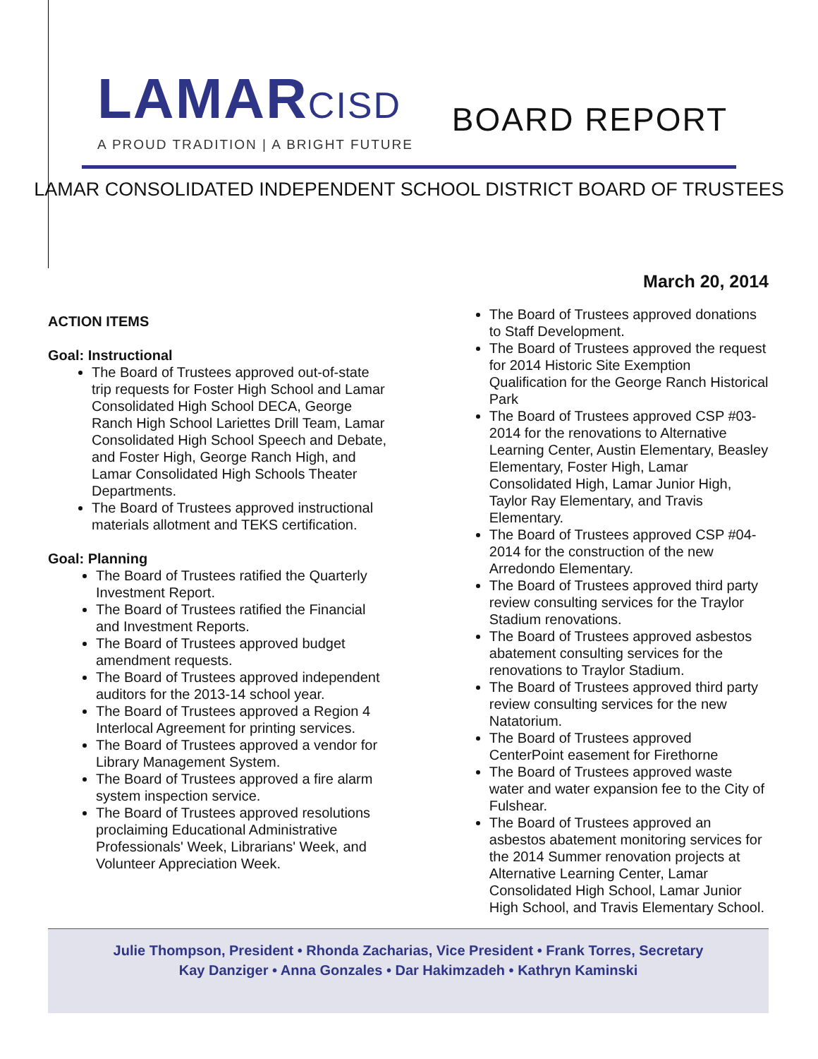LAMARCISD
A PROUD TRADITION | A BRIGHT FUTURE
BOARD REPORT
LAMAR CONSOLIDATED INDEPENDENT SCHOOL DISTRICT BOARD OF TRUSTEES
March 20, 2014
ACTION ITEMS
Goal: Instructional
The Board of Trustees approved out-of-state trip requests for Foster High School and Lamar Consolidated High School DECA, George Ranch High School Lariettes Drill Team, Lamar Consolidated High School Speech and Debate, and Foster High, George Ranch High, and Lamar Consolidated High Schools Theater Departments.
The Board of Trustees approved instructional materials allotment and TEKS certification.
Goal: Planning
The Board of Trustees ratified the Quarterly Investment Report.
The Board of Trustees ratified the Financial and Investment Reports.
The Board of Trustees approved budget amendment requests.
The Board of Trustees approved independent auditors for the 2013-14 school year.
The Board of Trustees approved a Region 4 Interlocal Agreement for printing services.
The Board of Trustees approved a vendor for Library Management System.
The Board of Trustees approved a fire alarm system inspection service.
The Board of Trustees approved resolutions proclaiming Educational Administrative Professionals' Week, Librarians' Week, and Volunteer Appreciation Week.
The Board of Trustees approved donations to Staff Development.
The Board of Trustees approved the request for 2014 Historic Site Exemption Qualification for the George Ranch Historical Park
The Board of Trustees approved CSP #03-2014 for the renovations to Alternative Learning Center, Austin Elementary, Beasley Elementary, Foster High, Lamar Consolidated High, Lamar Junior High, Taylor Ray Elementary, and Travis Elementary.
The Board of Trustees approved CSP #04-2014 for the construction of the new Arredondo Elementary.
The Board of Trustees approved third party review consulting services for the Traylor Stadium renovations.
The Board of Trustees approved asbestos abatement consulting services for the renovations to Traylor Stadium.
The Board of Trustees approved third party review consulting services for the new Natatorium.
The Board of Trustees approved CenterPoint easement for Firethorne
The Board of Trustees approved waste water and water expansion fee to the City of Fulshear.
The Board of Trustees approved an asbestos abatement monitoring services for the 2014 Summer renovation projects at Alternative Learning Center, Lamar Consolidated High School, Lamar Junior High School, and Travis Elementary School.
Julie Thompson, President • Rhonda Zacharias, Vice President • Frank Torres, Secretary
Kay Danziger • Anna Gonzales • Dar Hakimzadeh • Kathryn Kaminski